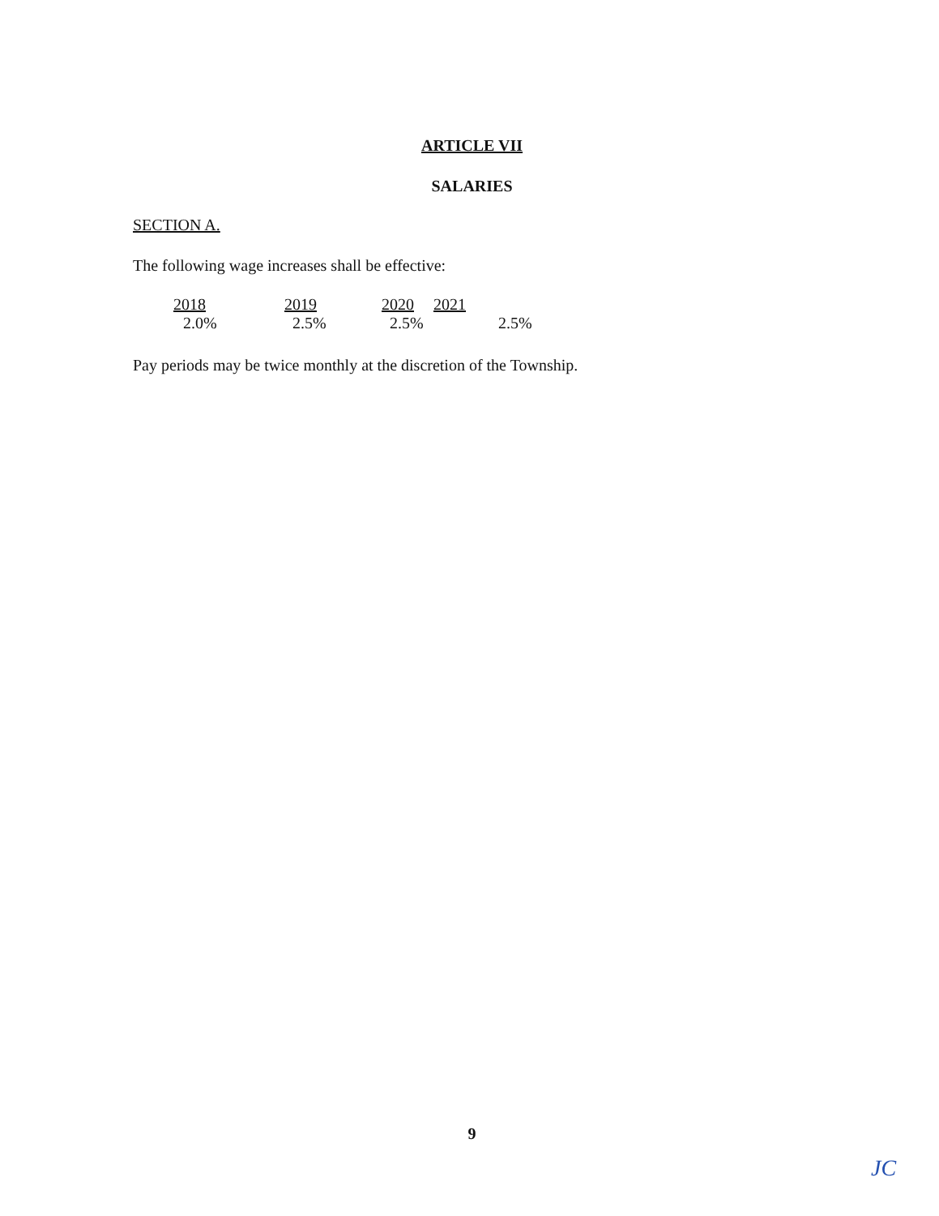ARTICLE VII
SALARIES
SECTION A.
The following wage increases shall be effective:
| 2018 | 2019 | 2020 | 2021 | |
| --- | --- | --- | --- | --- |
| 2.0% | 2.5% | 2.5% | | 2.5% |
Pay periods may be twice monthly at the discretion of the Township.
9
JC